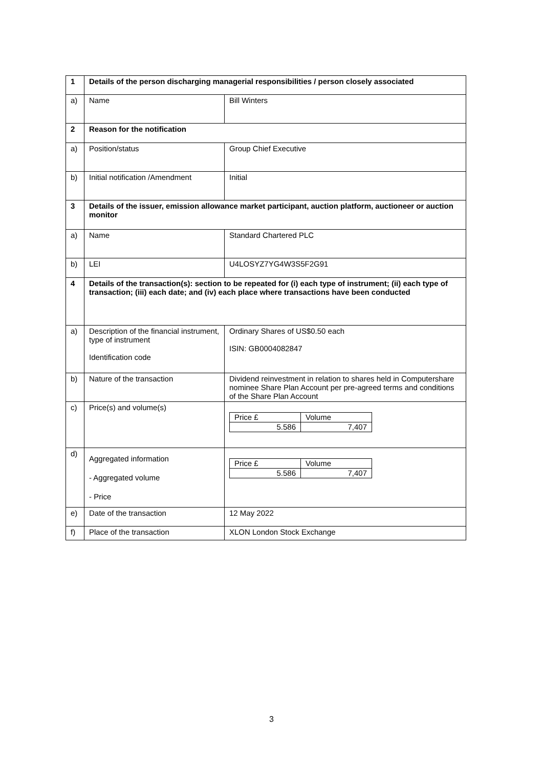| 1 | Details of the person discharging managerial responsibilities / person closely associated | |
| a) | Name | Bill Winters |
| 2 | Reason for the notification | |
| a) | Position/status | Group Chief Executive |
| b) | Initial notification /Amendment | Initial |
| 3 | Details of the issuer, emission allowance market participant, auction platform, auctioneer or auction monitor | |
| a) | Name | Standard Chartered PLC |
| b) | LEI | U4LOSYZ7YG4W3S5F2G91 |
| 4 | Details of the transaction(s): section to be repeated for (i) each type of instrument; (ii) each type of transaction; (iii) each date; and (iv) each place where transactions have been conducted | |
| a) | Description of the financial instrument, type of instrument Identification code | Ordinary Shares of US$0.50 each ISIN: GB0004082847 |
| b) | Nature of the transaction | Dividend reinvestment in relation to shares held in Computershare nominee Share Plan Account per pre-agreed terms and conditions of the Share Plan Account |
| c) | Price(s) and volume(s) | / Price £ / Volume / / 5.586 / 7,407 / |
| d) | Aggregated information - Aggregated volume - Price | / Price £ / Volume / / 5.586 / 7,407 / |
| e) | Date of the transaction | 12 May 2022 |
| f) | Place of the transaction | XLON London Stock Exchange |
3